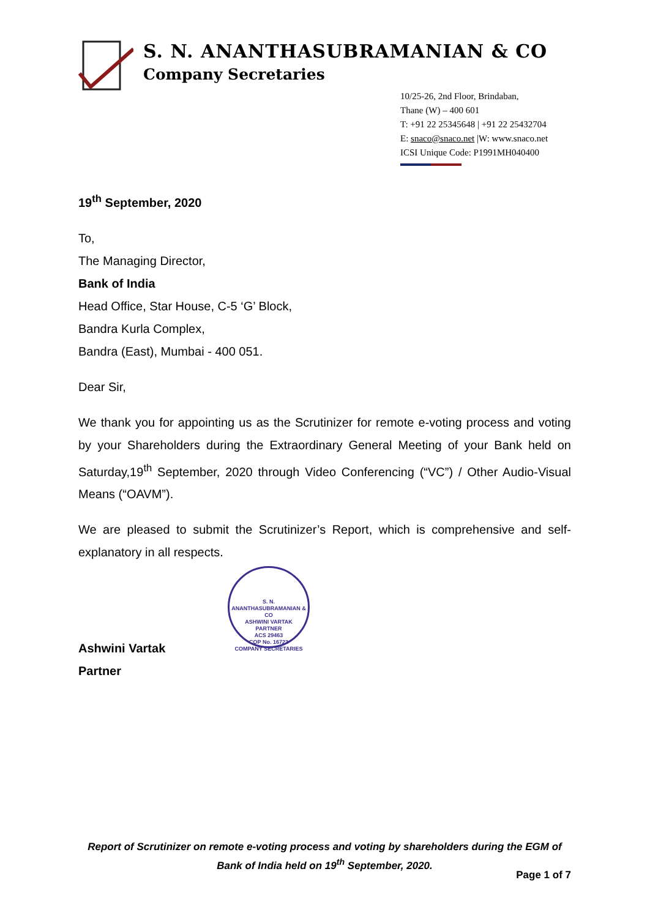S. N. ANANTHASUBRAMANIAN & CO
Company Secretaries
10/25-26, 2nd Floor, Brindaban,
Thane (W) – 400 601
T: +91 22 25345648 | +91 22 25432704
E: snaco@snaco.net |W: www.snaco.net
ICSI Unique Code: P1991MH040400
19<sup>th</sup> September, 2020
To,
The Managing Director,
Bank of India
Head Office, Star House, C-5 ‘G’ Block,
Bandra Kurla Complex,
Bandra (East), Mumbai - 400 051.
Dear Sir,
We thank you for appointing us as the Scrutinizer for remote e-voting process and voting by your Shareholders during the Extraordinary General Meeting of your Bank held on Saturday,19<sup>th</sup> September, 2020 through Video Conferencing (“VC”) / Other Audio-Visual Means (“OAVM”).
We are pleased to submit the Scrutinizer’s Report, which is comprehensive and self-explanatory in all respects.
Ashwini Vartak
Partner
S. N. ANANTHASUBRAMANIAN & CO
ASHWINI VARTAK
PARTNER
ACS 29463
COP No. 16723
COMPANY SECRETARIES
Report of Scrutinizer on remote e-voting process and voting by shareholders during the EGM of Bank of India held on 19<sup>th</sup> September, 2020.
Page 1 of 7